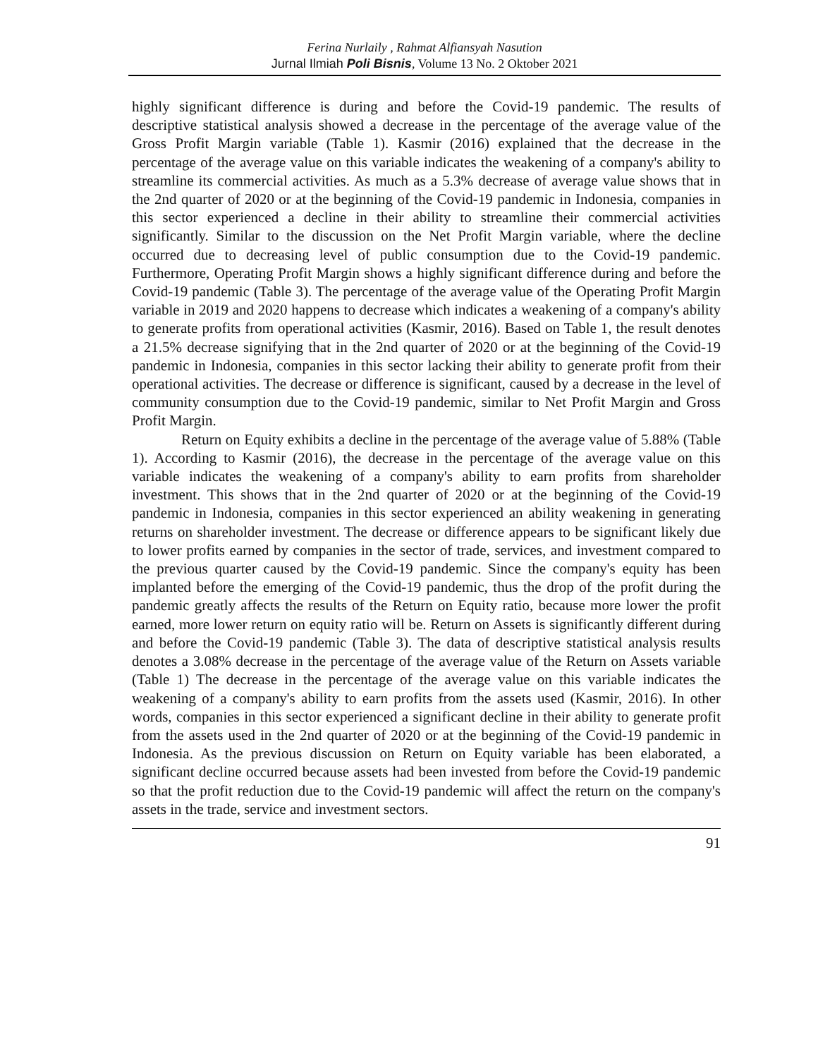Ferina Nurlaily , Rahmat Alfiansyah Nasution
Jurnal Ilmiah Poli Bisnis, Volume 13 No. 2 Oktober 2021
highly significant difference is during and before the Covid-19 pandemic. The results of descriptive statistical analysis showed a decrease in the percentage of the average value of the Gross Profit Margin variable (Table 1). Kasmir (2016) explained that the decrease in the percentage of the average value on this variable indicates the weakening of a company's ability to streamline its commercial activities. As much as a 5.3% decrease of average value shows that in the 2nd quarter of 2020 or at the beginning of the Covid-19 pandemic in Indonesia, companies in this sector experienced a decline in their ability to streamline their commercial activities significantly. Similar to the discussion on the Net Profit Margin variable, where the decline occurred due to decreasing level of public consumption due to the Covid-19 pandemic. Furthermore, Operating Profit Margin shows a highly significant difference during and before the Covid-19 pandemic (Table 3). The percentage of the average value of the Operating Profit Margin variable in 2019 and 2020 happens to decrease which indicates a weakening of a company's ability to generate profits from operational activities (Kasmir, 2016). Based on Table 1, the result denotes a 21.5% decrease signifying that in the 2nd quarter of 2020 or at the beginning of the Covid-19 pandemic in Indonesia, companies in this sector lacking their ability to generate profit from their operational activities. The decrease or difference is significant, caused by a decrease in the level of community consumption due to the Covid-19 pandemic, similar to Net Profit Margin and Gross Profit Margin.
Return on Equity exhibits a decline in the percentage of the average value of 5.88% (Table 1). According to Kasmir (2016), the decrease in the percentage of the average value on this variable indicates the weakening of a company's ability to earn profits from shareholder investment. This shows that in the 2nd quarter of 2020 or at the beginning of the Covid-19 pandemic in Indonesia, companies in this sector experienced an ability weakening in generating returns on shareholder investment. The decrease or difference appears to be significant likely due to lower profits earned by companies in the sector of trade, services, and investment compared to the previous quarter caused by the Covid-19 pandemic. Since the company's equity has been implanted before the emerging of the Covid-19 pandemic, thus the drop of the profit during the pandemic greatly affects the results of the Return on Equity ratio, because more lower the profit earned, more lower return on equity ratio will be. Return on Assets is significantly different during and before the Covid-19 pandemic (Table 3). The data of descriptive statistical analysis results denotes a 3.08% decrease in the percentage of the average value of the Return on Assets variable (Table 1) The decrease in the percentage of the average value on this variable indicates the weakening of a company's ability to earn profits from the assets used (Kasmir, 2016). In other words, companies in this sector experienced a significant decline in their ability to generate profit from the assets used in the 2nd quarter of 2020 or at the beginning of the Covid-19 pandemic in Indonesia. As the previous discussion on Return on Equity variable has been elaborated, a significant decline occurred because assets had been invested from before the Covid-19 pandemic so that the profit reduction due to the Covid-19 pandemic will affect the return on the company's assets in the trade, service and investment sectors.
91